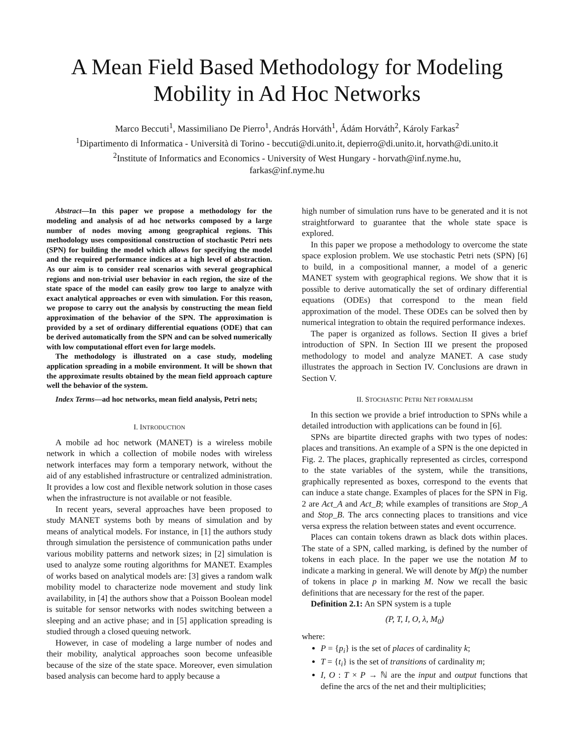A Mean Field Based Methodology for Modeling
Mobility in Ad Hoc Networks
Marco Beccuti<sup>1</sup>, Massimiliano De Pierro<sup>1</sup>, András Horváth<sup>1</sup>, Ádám Horváth<sup>2</sup>, Károly Farkas<sup>2</sup>
<sup>1</sup> Dipartimento di Informatica - Università di Torino - beccuti@di.unito.it, depierro@di.unito.it, horvath@di.unito.it
<sup>2</sup> Institute of Informatics and Economics - University of West Hungary - horvath@inf.nyme.hu,
farkas@inf.nyme.hu
Abstract—In this paper we propose a methodology for the modeling and analysis of ad hoc networks composed by a large number of nodes moving among geographical regions. This methodology uses compositional construction of stochastic Petri nets (SPN) for building the model which allows for specifying the model and the required performance indices at a high level of abstraction. As our aim is to consider real scenarios with several geographical regions and non-trivial user behavior in each region, the size of the state space of the model can easily grow too large to analyze with exact analytical approaches or even with simulation. For this reason, we propose to carry out the analysis by constructing the mean field approximation of the behavior of the SPN. The approximation is provided by a set of ordinary differential equations (ODE) that can be derived automatically from the SPN and can be solved numerically with low computational effort even for large models.
The methodology is illustrated on a case study, modeling application spreading in a mobile environment. It will be shown that the approximate results obtained by the mean field approach capture well the behavior of the system.
Index Terms—ad hoc networks, mean field analysis, Petri nets;
I. INTRODUCTION
A mobile ad hoc network (MANET) is a wireless mobile network in which a collection of mobile nodes with wireless network interfaces may form a temporary network, without the aid of any established infrastructure or centralized administration. It provides a low cost and flexible network solution in those cases when the infrastructure is not available or not feasible.
In recent years, several approaches have been proposed to study MANET systems both by means of simulation and by means of analytical models. For instance, in [1] the authors study through simulation the persistence of communication paths under various mobility patterns and network sizes; in [2] simulation is used to analyze some routing algorithms for MANET. Examples of works based on analytical models are: [3] gives a random walk mobility model to characterize node movement and study link availability, in [4] the authors show that a Poisson Boolean model is suitable for sensor networks with nodes switching between a sleeping and an active phase; and in [5] application spreading is studied through a closed queuing network.
However, in case of modeling a large number of nodes and their mobility, analytical approaches soon become unfeasible because of the size of the state space. Moreover, even simulation based analysis can become hard to apply because a
high number of simulation runs have to be generated and it is not straightforward to guarantee that the whole state space is explored.
In this paper we propose a methodology to overcome the state space explosion problem. We use stochastic Petri nets (SPN) [6] to build, in a compositional manner, a model of a generic MANET system with geographical regions. We show that it is possible to derive automatically the set of ordinary differential equations (ODEs) that correspond to the mean field approximation of the model. These ODEs can be solved then by numerical integration to obtain the required performance indexes.
The paper is organized as follows. Section II gives a brief introduction of SPN. In Section III we present the proposed methodology to model and analyze MANET. A case study illustrates the approach in Section IV. Conclusions are drawn in Section V.
II. STOCHASTIC PETRI NET FORMALISM
In this section we provide a brief introduction to SPNs while a detailed introduction with applications can be found in [6].
SPNs are bipartite directed graphs with two types of nodes: places and transitions. An example of a SPN is the one depicted in Fig. 2. The places, graphically represented as circles, correspond to the state variables of the system, while the transitions, graphically represented as boxes, correspond to the events that can induce a state change. Examples of places for the SPN in Fig. 2 are Act_A and Act_B; while examples of transitions are Stop_A and Stop_B. The arcs connecting places to transitions and vice versa express the relation between states and event occurrence.
Places can contain tokens drawn as black dots within places. The state of a SPN, called marking, is defined by the number of tokens in each place. In the paper we use the notation M to indicate a marking in general. We will denote by M(p) the number of tokens in place p in marking M. Now we recall the basic definitions that are necessary for the rest of the paper.
Definition 2.1: An SPN system is a tuple
(P, T, I, O, λ, M<sub>0</sub>)
where:
P = {p<sub>i</sub>} is the set of places of cardinality k;
T = {t<sub>i</sub>} is the set of transitions of cardinality m;
I, O : T × P → ℕ are the input and output functions that define the arcs of the net and their multiplicities;